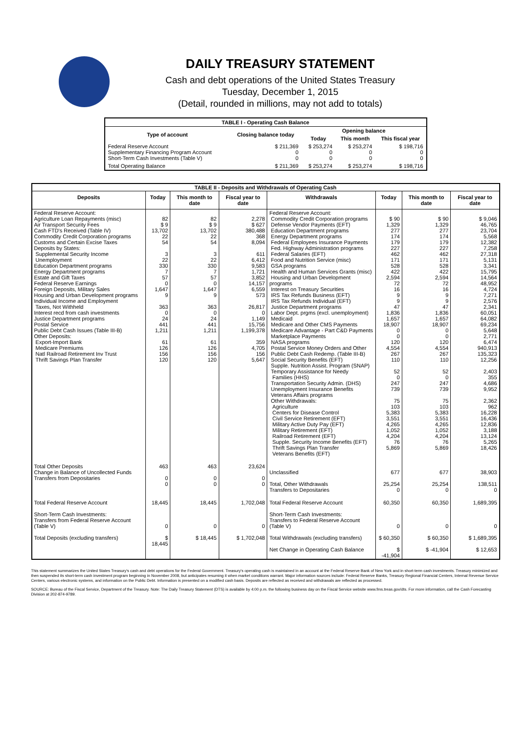DAILY TREASURY STATEMENT
Cash and debt operations of the United States Treasury
Tuesday, December 1, 2015
(Detail, rounded in millions, may not add to totals)
| TABLE I - Operating Cash Balance | | | | |
| Type of account | Closing balance today | Opening balance | | |
| | | Today | This month | This fiscal year |
| Federal Reserve Account Supplementary Financing Program Account Short-Term Cash Investments (Table V) | $ 211,369 0 0 | $ 253,274 0 0 | $ 253,274 0 0 | $ 198,716 0 0 |
| Total Operating Balance | $ 211,369 | $ 253,274 | $ 253,274 | $ 198,716 |
| TABLE II - Deposits and Withdrawals of Operating Cash | | | | | | | |
| Deposits | Today | This month to date | Fiscal year to date | Withdrawals | Today | This month to date | Fiscal year to date |
| Federal Reserve Account: Agriculture Loan Repayments (misc) Air Transport Security Fees Cash FTD's Received (Table IV) Commodity Credit Corporation programs Customs and Certain Excise Taxes Deposits by States: Supplemental Security Income Unemployment Education Department programs Energy Department programs Estate and Gift Taxes Federal Reserve Earnings Foreign Deposits, Military Sales Housing and Urban Development programs Individual Income and Employment Taxes, Not Withheld Interest recd from cash investments Justice Department programs Postal Service Public Debt Cash Issues (Table III-B) Other Deposits: Export-Import Bank Medicare Premiums Natl Railroad Retirement Inv Trust Thrift Savings Plan Transfer | 82 $ 9 13,702 22 54 3 22 330 7 57 0 1,647 9 363 0 24 441 1,211 61 126 156 120 | 82 $ 9 13,702 22 54 3 22 330 7 57 0 1,647 9 363 0 24 441 1,211 61 126 156 120 | 2,278 $ 627 380,488 368 8,094 611 6,412 9,583 1,721 3,852 14,157 6,559 573 26,817 0 1,149 15,756 1,199,378 359 4,705 156 5,647 | Federal Reserve Account: Commodity Credit Corporation programs Defense Vendor Payments (EFT) Education Department programs Energy Department programs Federal Employees Insurance Payments Fed. Highway Administration programs Federal Salaries (EFT) Food and Nutrition Service (misc) GSA programs Health and Human Services Grants (misc) Housing and Urban Development programs Interest on Treasury Securities IRS Tax Refunds Business (EFT) IRS Tax Refunds Individual (EFT) Justice Department programs Labor Dept. prgms (excl. unemployment) Medicaid Medicare and Other CMS Payments Medicare Advantage - Part C&D Payments Marketplace Payments NASA programs Postal Service Money Orders and Other Public Debt Cash Redemp. (Table III-B) Social Security Benefits (EFT) Supple. Nutrition Assist. Program (SNAP) Temporary Assistance for Needy Families (HHS) Transportation Security Admin. (DHS) Unemployment Insurance Benefits Veterans Affairs programs Other Withdrawals: Agriculture Centers for Disease Control Civil Service Retirement (EFT) Military Active Duty Pay (EFT) Military Retirement (EFT) Railroad Retirement (EFT) Supple. Security Income Benefits (EFT) Thrift Savings Plan Transfer Veterans Benefits (EFT) | $ 90 1,329 277 174 179 227 462 171 528 422 2,594 72 16 9 9 47 1,836 1,657 18,907 0 0 120 4,554 267 110 52 0 247 739 75 103 5,383 3,551 4,265 1,052 4,204 76 5,869 | $ 90 1,329 277 174 179 227 462 171 528 422 2,594 72 16 9 9 47 1,836 1,657 18,907 0 0 120 4,554 267 110 52 0 247 739 75 103 5,383 3,551 4,265 1,052 4,204 76 5,869 | $ 9,046 46,765 23,704 5,568 12,382 7,258 27,318 5,131 3,341 15,795 14,564 48,952 4,724 7,271 2,576 2,341 60,051 64,082 69,234 5,648 2,771 6,474 940,913 135,323 12,256 2,403 355 4,686 9,952 2,362 962 16,228 16,436 12,836 3,188 13,124 5,265 18,426 |
| Total Other Deposits Change in Balance of Uncollected Funds Transfers from Depositaries | 463 0 0 | 463 0 0 | 23,624 0 0 | Unclassified Total, Other Withdrawals Transfers to Depositaries | 677 25,254 0 | 677 25,254 0 | 38,903 138,511 0 |
| Total Federal Reserve Account Short-Term Cash Investments: Transfers from Federal Reserve Account (Table V) Total Deposits (excluding transfers) | 18,445 0 $ 18,445 | 18,445 0 $ 18,445 | 1,702,048 0 $ 1,702,048 | Total Federal Reserve Account Short-Term Cash Investments: Transfers to Federal Reserve Account (Table V) Total Withdrawals (excluding transfers) Net Change in Operating Cash Balance | 60,350 0 $ 60,350 $ -41,904 | 60,350 0 $ 60,350 $ -41,904 | 1,689,395 0 $ 1,689,395 $ 12,653 |
This statement summarizes the United States Treasury's cash and debt operations for the Federal Government. Treasury's operating cash is maintained in an account at the Federal Reserve Bank of New York and in short-term cash investments. Treasury minimized and then suspended its short-term cash investment program beginning in November 2008, but anticipates resuming it when market conditions warrant. Major information sources include: Federal Reserve Banks, Treasury Regional Financial Centers, Internal Revenue Service Centers, various electronic systems, and information on the Public Debt. Information is presented on a modified cash basis. Deposits are reflected as received and withdrawals are reflected as processed.
SOURCE: Bureau of the Fiscal Service, Department of the Treasury. Note: The Daily Treasury Statement (DTS) is available by 4:00 p.m. the following business day on the Fiscal Service website www.fms.treas.gov/dts. For more information, call the Cash Forecasting Division at 202-874-9789.